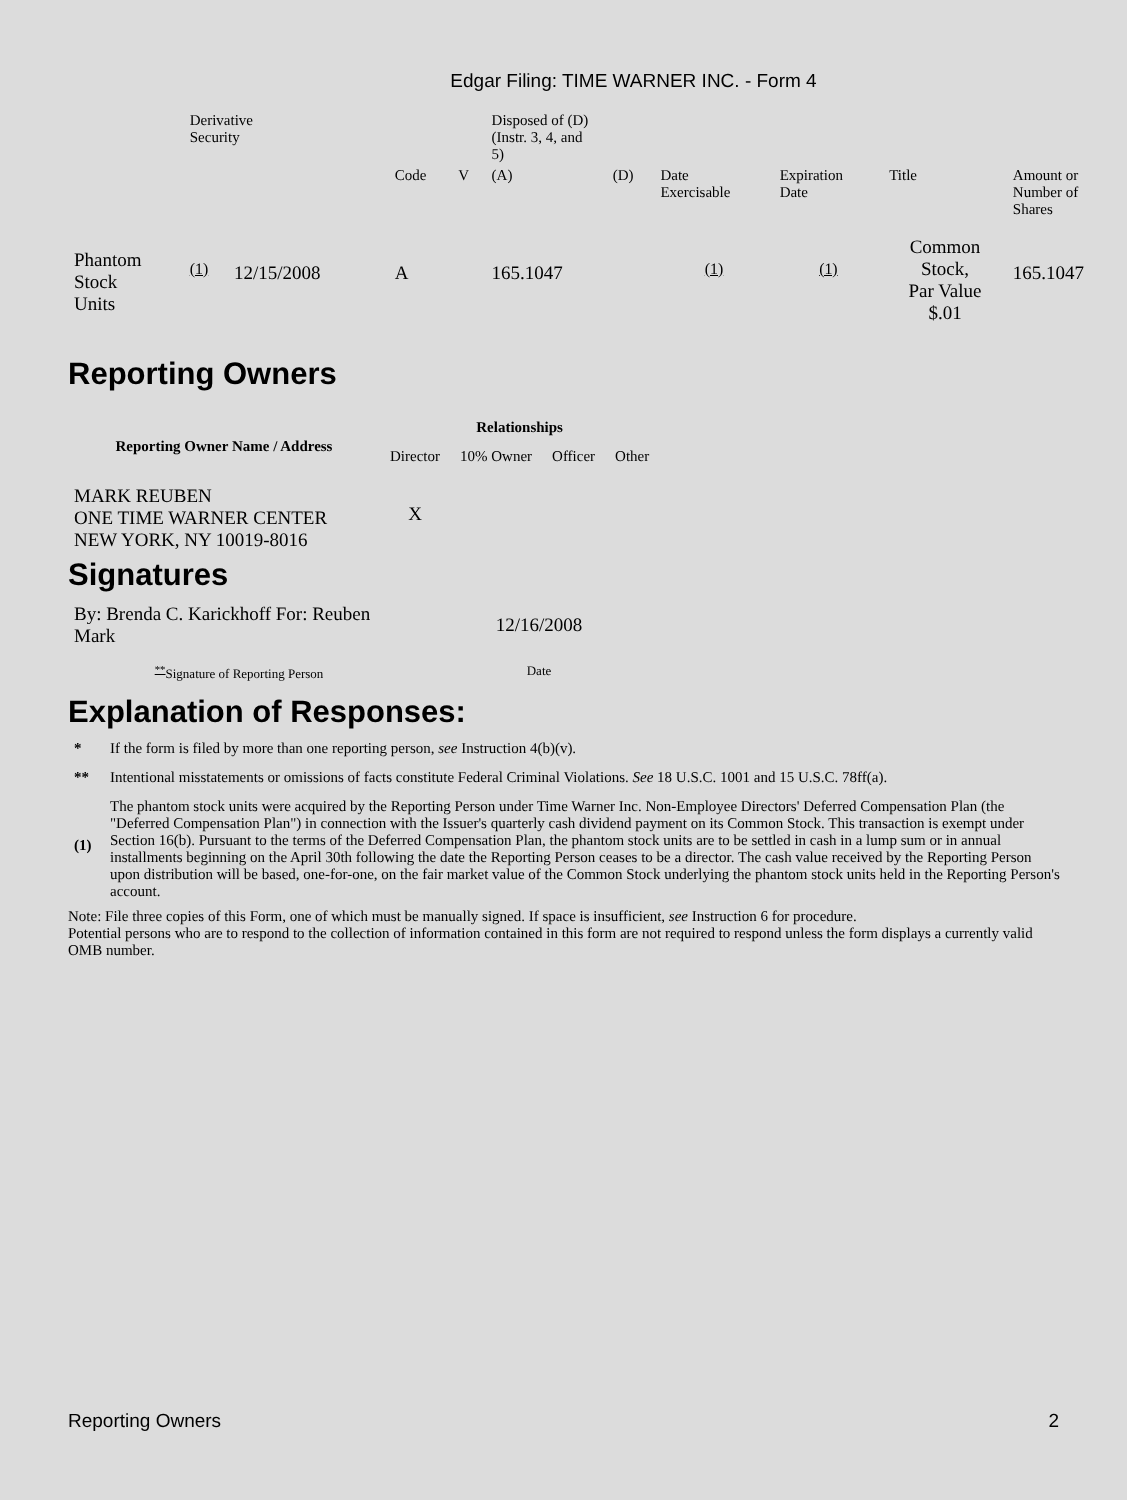Edgar Filing: TIME WARNER INC. - Form 4
| | Derivative Security | | | | | Disposed of (D) (Instr. 3, 4, and 5) | | | | | |
| | | | | Code | V | (A) | (D) | Date Exercisable | Expiration Date | Title | Amount or Number of Shares |
| Phantom Stock Units | <sup>(1)</sup> | 12/15/2008 | | A | | 165.1047 | | <sup>(1)</sup> | <sup>(1)</sup> | Common Stock, Par Value $.01 | 165.1047 |
Reporting Owners
| Reporting Owner Name / Address | Relationships | | | |
| --- | --- | --- | --- | --- |
| | Director | 10% Owner | Officer | Other |
| MARK REUBEN ONE TIME WARNER CENTER NEW YORK, NY 10019-8016 | X | | | |
Signatures
| By: Brenda C. Karickhoff For: Reuben Mark | 12/16/2008 |
| <sup>**</sup> Signature of Reporting Person | Date |
Explanation of Responses:
| * | If the form is filed by more than one reporting person, see Instruction 4(b)(v). |
| ** | Intentional misstatements or omissions of facts constitute Federal Criminal Violations. See 18 U.S.C. 1001 and 15 U.S.C. 78ff(a). |
| (1) | The phantom stock units were acquired by the Reporting Person under Time Warner Inc. Non-Employee Directors' Deferred Compensation Plan (the "Deferred Compensation Plan") in connection with the Issuer's quarterly cash dividend payment on its Common Stock. This transaction is exempt under Section 16(b). Pursuant to the terms of the Deferred Compensation Plan, the phantom stock units are to be settled in cash in a lump sum or in annual installments beginning on the April 30th following the date the Reporting Person ceases to be a director. The cash value received by the Reporting Person upon distribution will be based, one-for-one, on the fair market value of the Common Stock underlying the phantom stock units held in the Reporting Person's account. |
Note: File three copies of this Form, one of which must be manually signed. If space is insufficient, see Instruction 6 for procedure.
Potential persons who are to respond to the collection of information contained in this form are not required to respond unless the form displays a currently valid OMB number.
Reporting Owners 2